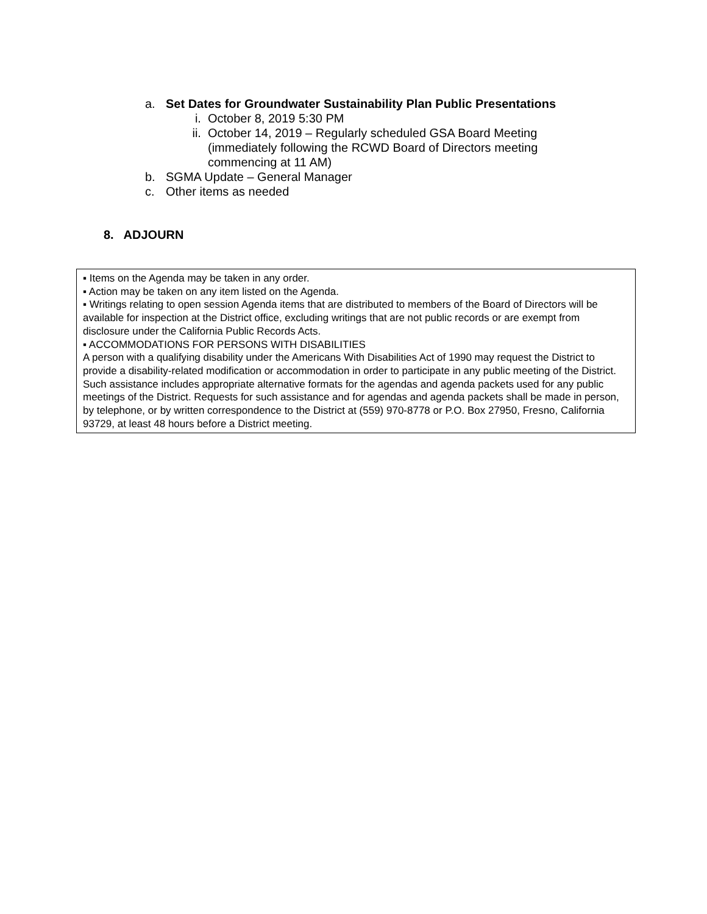a. Set Dates for Groundwater Sustainability Plan Public Presentations
i. October 8, 2019 5:30 PM
ii. October 14, 2019 – Regularly scheduled GSA Board Meeting (immediately following the RCWD Board of Directors meeting commencing at 11 AM)
b. SGMA Update – General Manager
c. Other items as needed
8. ADJOURN
▪ Items on the Agenda may be taken in any order.
▪ Action may be taken on any item listed on the Agenda.
▪ Writings relating to open session Agenda items that are distributed to members of the Board of Directors will be available for inspection at the District office, excluding writings that are not public records or are exempt from disclosure under the California Public Records Acts.
▪ ACCOMMODATIONS FOR PERSONS WITH DISABILITIES
A person with a qualifying disability under the Americans With Disabilities Act of 1990 may request the District to provide a disability-related modification or accommodation in order to participate in any public meeting of the District. Such assistance includes appropriate alternative formats for the agendas and agenda packets used for any public meetings of the District. Requests for such assistance and for agendas and agenda packets shall be made in person, by telephone, or by written correspondence to the District at (559) 970-8778 or P.O. Box 27950, Fresno, California 93729, at least 48 hours before a District meeting.